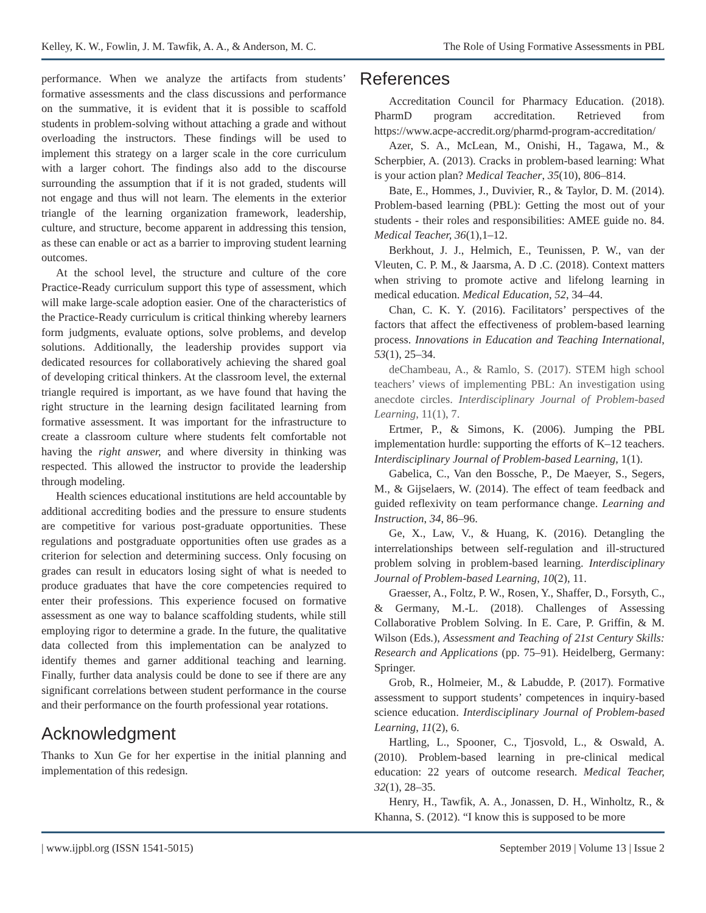Kelley, K. W., Fowlin, J. M. Tawfik, A. A., & Anderson, M. C. The Role of Using Formative Assessments in PBL
performance. When we analyze the artifacts from students’ formative assessments and the class discussions and performance on the summative, it is evident that it is possible to scaffold students in problem-solving without attaching a grade and without overloading the instructors. These findings will be used to implement this strategy on a larger scale in the core curriculum with a larger cohort. The findings also add to the discourse surrounding the assumption that if it is not graded, students will not engage and thus will not learn. The elements in the exterior triangle of the learning organization framework, leadership, culture, and structure, become apparent in addressing this tension, as these can enable or act as a barrier to improving student learning outcomes.
At the school level, the structure and culture of the core Practice-Ready curriculum support this type of assessment, which will make large-scale adoption easier. One of the characteristics of the Practice-Ready curriculum is critical thinking whereby learners form judgments, evaluate options, solve problems, and develop solutions. Additionally, the leadership provides support via dedicated resources for collaboratively achieving the shared goal of developing critical thinkers. At the classroom level, the external triangle required is important, as we have found that having the right structure in the learning design facilitated learning from formative assessment. It was important for the infrastructure to create a classroom culture where students felt comfortable not having the right answer, and where diversity in thinking was respected. This allowed the instructor to provide the leadership through modeling.
Health sciences educational institutions are held accountable by additional accrediting bodies and the pressure to ensure students are competitive for various post-graduate opportunities. These regulations and postgraduate opportunities often use grades as a criterion for selection and determining success. Only focusing on grades can result in educators losing sight of what is needed to produce graduates that have the core competencies required to enter their professions. This experience focused on formative assessment as one way to balance scaffolding students, while still employing rigor to determine a grade. In the future, the qualitative data collected from this implementation can be analyzed to identify themes and garner additional teaching and learning. Finally, further data analysis could be done to see if there are any significant correlations between student performance in the course and their performance on the fourth professional year rotations.
Acknowledgment
Thanks to Xun Ge for her expertise in the initial planning and implementation of this redesign.
References
Accreditation Council for Pharmacy Education. (2018). PharmD program accreditation. Retrieved from https://www.acpe-accredit.org/pharmd-program-accreditation/
Azer, S. A., McLean, M., Onishi, H., Tagawa, M., & Scherpbier, A. (2013). Cracks in problem-based learning: What is your action plan? Medical Teacher, 35(10), 806–814.
Bate, E., Hommes, J., Duvivier, R., & Taylor, D. M. (2014). Problem-based learning (PBL): Getting the most out of your students - their roles and responsibilities: AMEE guide no. 84. Medical Teacher, 36(1),1–12.
Berkhout, J. J., Helmich, E., Teunissen, P. W., van der Vleuten, C. P. M., & Jaarsma, A. D .C. (2018). Context matters when striving to promote active and lifelong learning in medical education. Medical Education, 52, 34–44.
Chan, C. K. Y. (2016). Facilitators’ perspectives of the factors that affect the effectiveness of problem-based learning process. Innovations in Education and Teaching International, 53(1), 25–34.
deChambeau, A., & Ramlo, S. (2017). STEM high school teachers’ views of implementing PBL: An investigation using anecdote circles. Interdisciplinary Journal of Problem-based Learning, 11(1), 7.
Ertmer, P., & Simons, K. (2006). Jumping the PBL implementation hurdle: supporting the efforts of K–12 teachers. Interdisciplinary Journal of Problem-based Learning, 1(1).
Gabelica, C., Van den Bossche, P., De Maeyer, S., Segers, M., & Gijselaers, W. (2014). The effect of team feedback and guided reflexivity on team performance change. Learning and Instruction, 34, 86–96.
Ge, X., Law, V., & Huang, K. (2016). Detangling the interrelationships between self-regulation and ill-structured problem solving in problem-based learning. Interdisciplinary Journal of Problem-based Learning, 10(2), 11.
Graesser, A., Foltz, P. W., Rosen, Y., Shaffer, D., Forsyth, C., & Germany, M.-L. (2018). Challenges of Assessing Collaborative Problem Solving. In E. Care, P. Griffin, & M. Wilson (Eds.), Assessment and Teaching of 21st Century Skills: Research and Applications (pp. 75–91). Heidelberg, Germany: Springer.
Grob, R., Holmeier, M., & Labudde, P. (2017). Formative assessment to support students’ competences in inquiry-based science education. Interdisciplinary Journal of Problem-based Learning, 11(2), 6.
Hartling, L., Spooner, C., Tjosvold, L., & Oswald, A. (2010). Problem-based learning in pre-clinical medical education: 22 years of outcome research. Medical Teacher, 32(1), 28–35.
Henry, H., Tawfik, A. A., Jonassen, D. H., Winholtz, R., & Khanna, S. (2012). “I know this is supposed to be more
| www.ijpbl.org (ISSN 1541-5015) September 2019 | Volume 13 | Issue 2